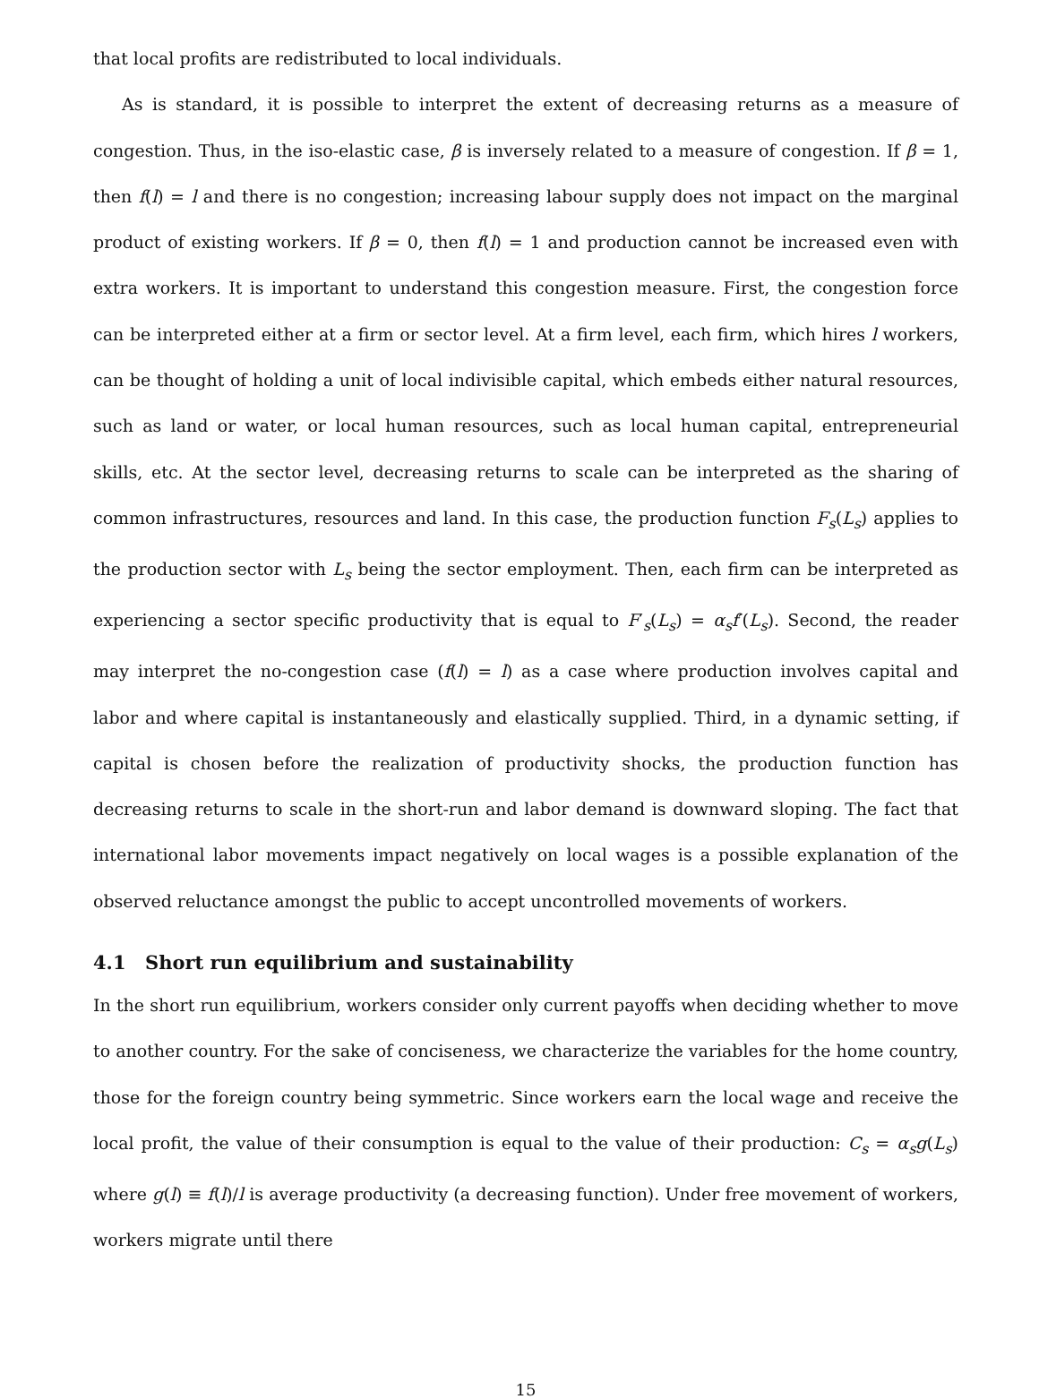that local profits are redistributed to local individuals.
As is standard, it is possible to interpret the extent of decreasing returns as a measure of congestion. Thus, in the iso-elastic case, β is inversely related to a measure of congestion. If β = 1, then f(l) = l and there is no congestion; increasing labour supply does not impact on the marginal product of existing workers. If β = 0, then f(l) = 1 and production cannot be increased even with extra workers. It is important to understand this congestion measure. First, the congestion force can be interpreted either at a firm or sector level. At a firm level, each firm, which hires l workers, can be thought of holding a unit of local indivisible capital, which embeds either natural resources, such as land or water, or local human resources, such as local human capital, entrepreneurial skills, etc. At the sector level, decreasing returns to scale can be interpreted as the sharing of common infrastructures, resources and land. In this case, the production function F<sub>s</sub>(L<sub>s</sub>) applies to the production sector with L<sub>s</sub> being the sector employment. Then, each firm can be interpreted as experiencing a sector specific productivity that is equal to F′<sub>s</sub>(L<sub>s</sub>) = α<sub>s</sub>f′(L<sub>s</sub>). Second, the reader may interpret the no-congestion case (f(l) = l) as a case where production involves capital and labor and where capital is instantaneously and elastically supplied. Third, in a dynamic setting, if capital is chosen before the realization of productivity shocks, the production function has decreasing returns to scale in the short-run and labor demand is downward sloping. The fact that international labor movements impact negatively on local wages is a possible explanation of the observed reluctance amongst the public to accept uncontrolled movements of workers.
4.1 Short run equilibrium and sustainability
In the short run equilibrium, workers consider only current payoffs when deciding whether to move to another country. For the sake of conciseness, we characterize the variables for the home country, those for the foreign country being symmetric. Since workers earn the local wage and receive the local profit, the value of their consumption is equal to the value of their production: C<sub>s</sub> = α<sub>s</sub>g(L<sub>s</sub>) where g(l) ≡ f(l)/l is average productivity (a decreasing function). Under free movement of workers, workers migrate until there
15